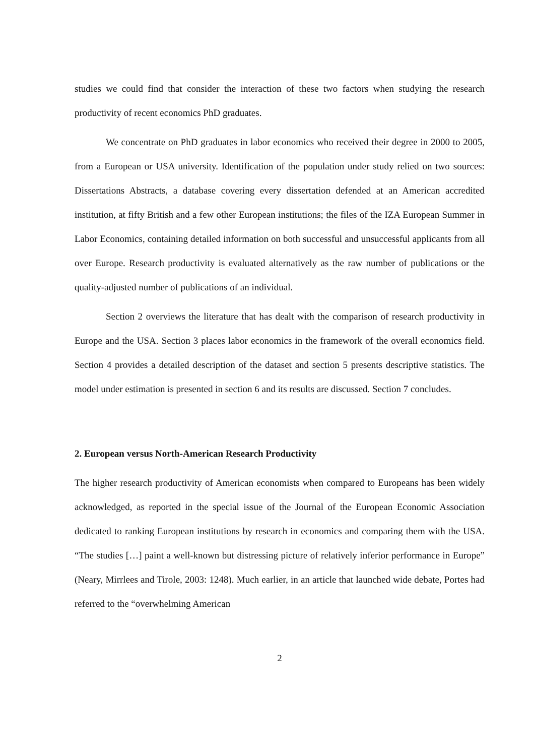studies we could find that consider the interaction of these two factors when studying the research productivity of recent economics PhD graduates.
We concentrate on PhD graduates in labor economics who received their degree in 2000 to 2005, from a European or USA university. Identification of the population under study relied on two sources: Dissertations Abstracts, a database covering every dissertation defended at an American accredited institution, at fifty British and a few other European institutions; the files of the IZA European Summer in Labor Economics, containing detailed information on both successful and unsuccessful applicants from all over Europe. Research productivity is evaluated alternatively as the raw number of publications or the quality-adjusted number of publications of an individual.
Section 2 overviews the literature that has dealt with the comparison of research productivity in Europe and the USA. Section 3 places labor economics in the framework of the overall economics field. Section 4 provides a detailed description of the dataset and section 5 presents descriptive statistics. The model under estimation is presented in section 6 and its results are discussed. Section 7 concludes.
2. European versus North-American Research Productivity
The higher research productivity of American economists when compared to Europeans has been widely acknowledged, as reported in the special issue of the Journal of the European Economic Association dedicated to ranking European institutions by research in economics and comparing them with the USA. “The studies […] paint a well-known but distressing picture of relatively inferior performance in Europe” (Neary, Mirrlees and Tirole, 2003: 1248). Much earlier, in an article that launched wide debate, Portes had referred to the “overwhelming American
2